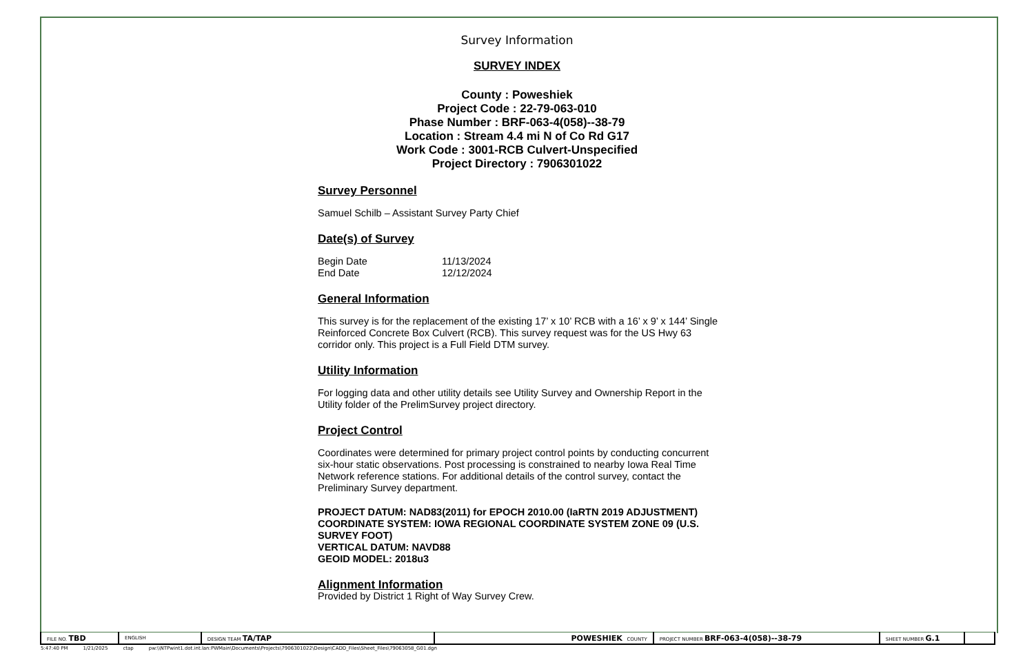Survey Information
SURVEY INDEX
County : Poweshiek
Project Code : 22-79-063-010
Phase Number : BRF-063-4(058)--38-79
Location : Stream 4.4 mi N of Co Rd G17
Work Code : 3001-RCB Culvert-Unspecified
Project Directory : 7906301022
Survey Personnel
Samuel Schilb – Assistant Survey Party Chief
Date(s) of Survey
| Begin Date | 11/13/2024 |
| End Date | 12/12/2024 |
General Information
This survey is for the replacement of the existing 17’ x 10’ RCB with a 16’ x 9’ x 144’ Single Reinforced Concrete Box Culvert (RCB). This survey request was for the US Hwy 63 corridor only. This project is a Full Field DTM survey.
Utility Information
For logging data and other utility details see Utility Survey and Ownership Report in the Utility folder of the PrelimSurvey project directory.
Project Control
Coordinates were determined for primary project control points by conducting concurrent six-hour static observations. Post processing is constrained to nearby Iowa Real Time Network reference stations. For additional details of the control survey, contact the Preliminary Survey department.
PROJECT DATUM: NAD83(2011) for EPOCH 2010.00 (IaRTN 2019 ADJUSTMENT)
COORDINATE SYSTEM: IOWA REGIONAL COORDINATE SYSTEM ZONE 09 (U.S. SURVEY FOOT)
VERTICAL DATUM: NAVD88
GEOID MODEL: 2018u3
Alignment Information
Provided by District 1 Right of Way Survey Crew.
| FILE NO. TBD | ENGLISH | DESIGN TEAM TA/TAP | POWESHIEK COUNTY | PROJECT NUMBER BRF-063-4(058)--38-79 | SHEET NUMBER G.1 | |
5:47:40 PM 1/21/2025 ctap pw:\\NTPwint1.dot.int.lan:PWMain\Documents\Projects\7906301022\Design\CADD_Files\Sheet_Files\79063058_G01.dgn